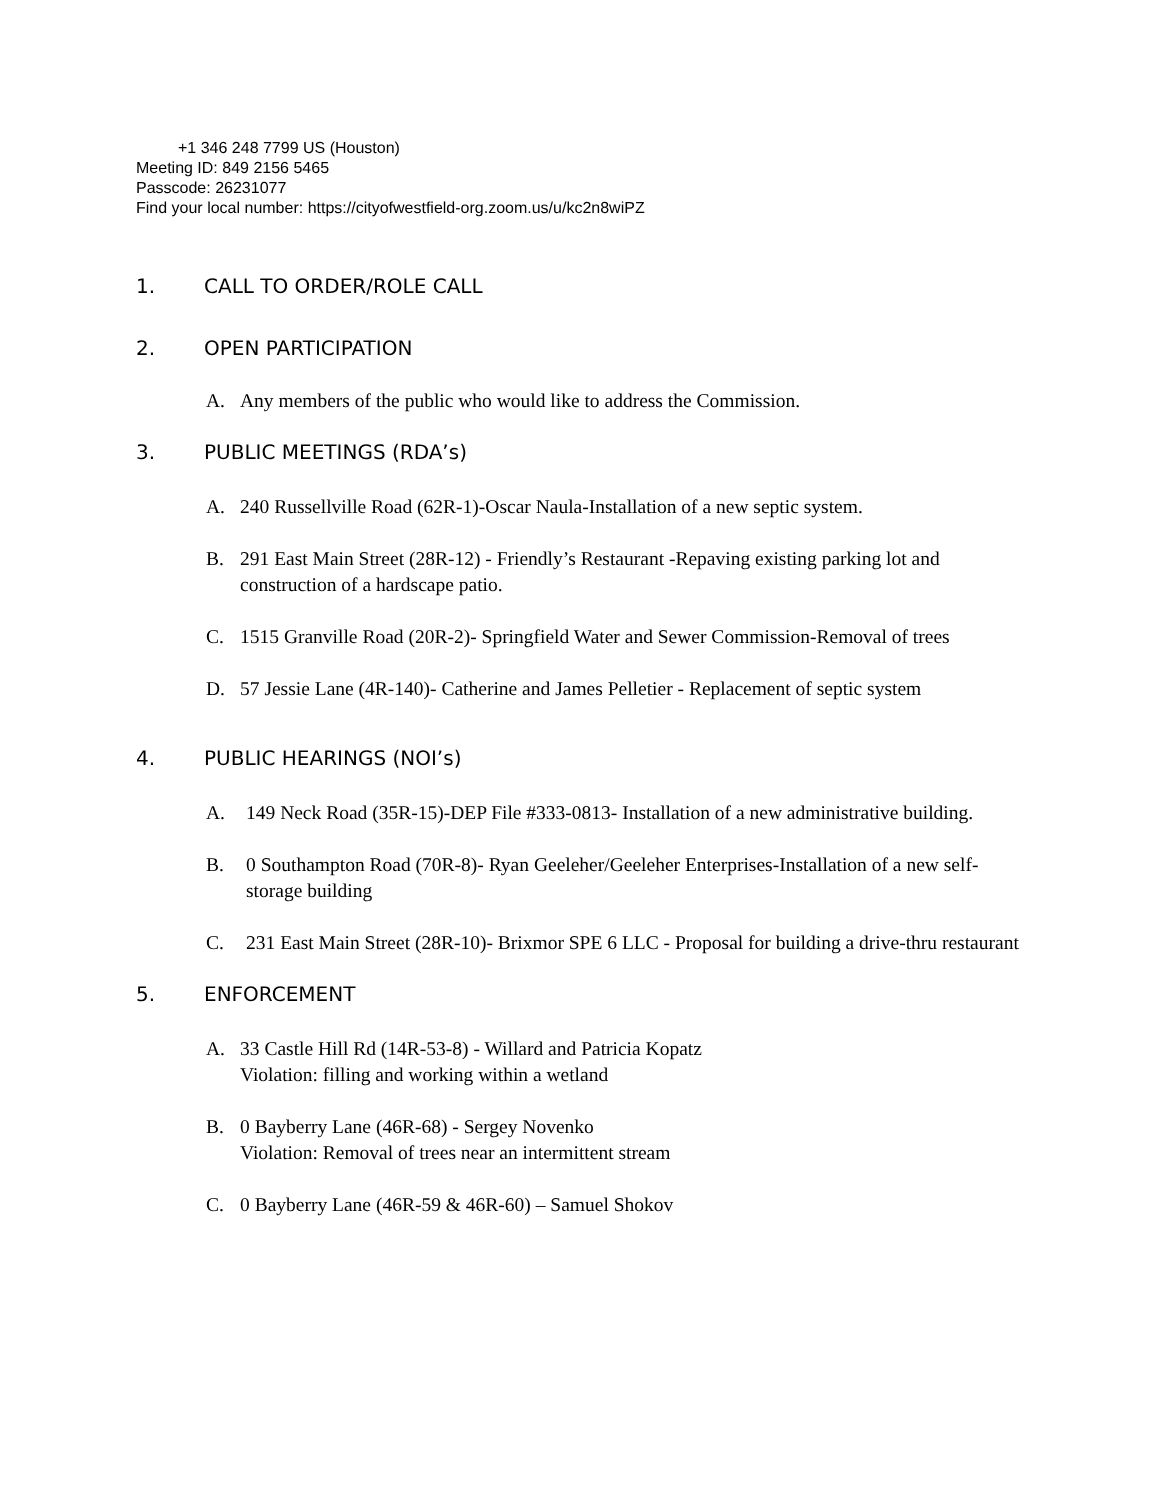+1 346 248 7799 US (Houston)
Meeting ID: 849 2156 5465
Passcode: 26231077
Find your local number: https://cityofwestfield-org.zoom.us/u/kc2n8wiPZ
1. CALL TO ORDER/ROLE CALL
2. OPEN PARTICIPATION
A. Any members of the public who would like to address the Commission.
3. PUBLIC MEETINGS (RDA’s)
A. 240 Russellville Road (62R-1)-Oscar Naula-Installation of a new septic system.
B. 291 East Main Street (28R-12) - Friendly’s Restaurant -Repaving existing parking lot and construction of a hardscape patio.
C. 1515 Granville Road (20R-2)- Springfield Water and Sewer Commission-Removal of trees
D. 57 Jessie Lane (4R-140)- Catherine and James Pelletier - Replacement of septic system
4. PUBLIC HEARINGS (NOI’s)
A. 149 Neck Road (35R-15)-DEP File #333-0813- Installation of a new administrative building.
B. 0 Southampton Road (70R-8)- Ryan Geeleher/Geeleher Enterprises-Installation of a new self-storage building
C. 231 East Main Street (28R-10)- Brixmor SPE 6 LLC - Proposal for building a drive-thru restaurant
5. ENFORCEMENT
A. 33 Castle Hill Rd (14R-53-8) - Willard and Patricia Kopatz
Violation: filling and working within a wetland
B. 0 Bayberry Lane (46R-68) - Sergey Novenko
Violation: Removal of trees near an intermittent stream
C. 0 Bayberry Lane (46R-59 & 46R-60) – Samuel Shokov